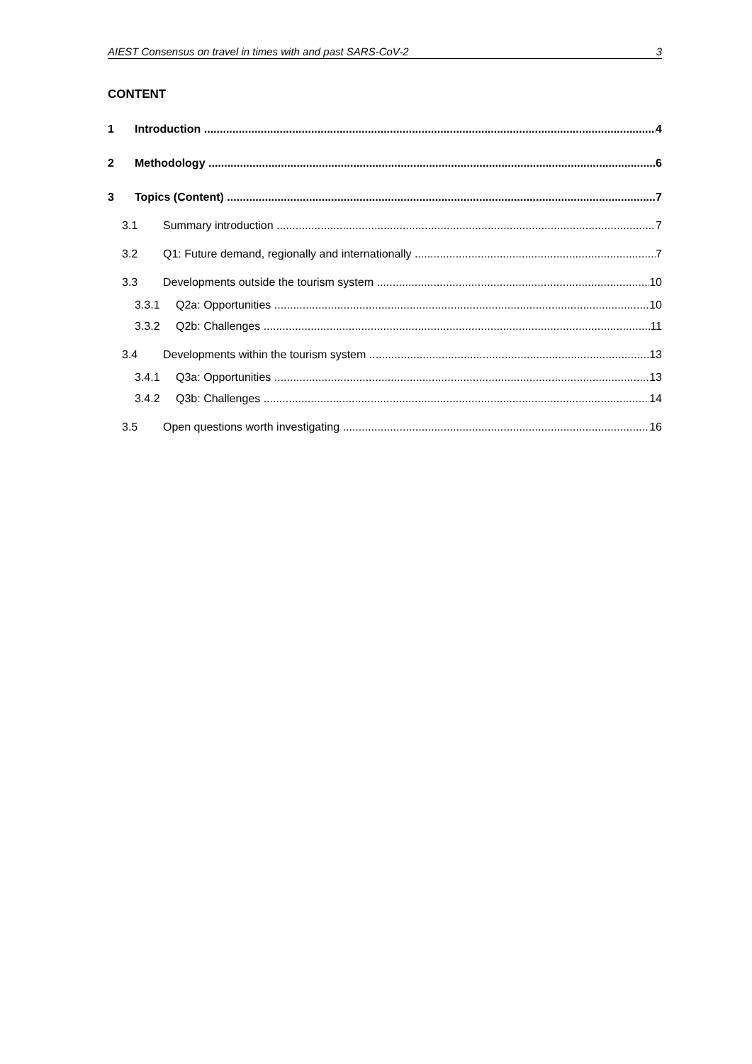AIEST Consensus on travel in times with and past SARS-CoV-2 3
CONTENT
1 Introduction 4
2 Methodology 6
3 Topics (Content) 7
3.1 Summary introduction 7
3.2 Q1: Future demand, regionally and internationally 7
3.3 Developments outside the tourism system 10
3.3.1 Q2a: Opportunities 10
3.3.2 Q2b: Challenges 11
3.4 Developments within the tourism system 13
3.4.1 Q3a: Opportunities 13
3.4.2 Q3b: Challenges 14
3.5 Open questions worth investigating 16